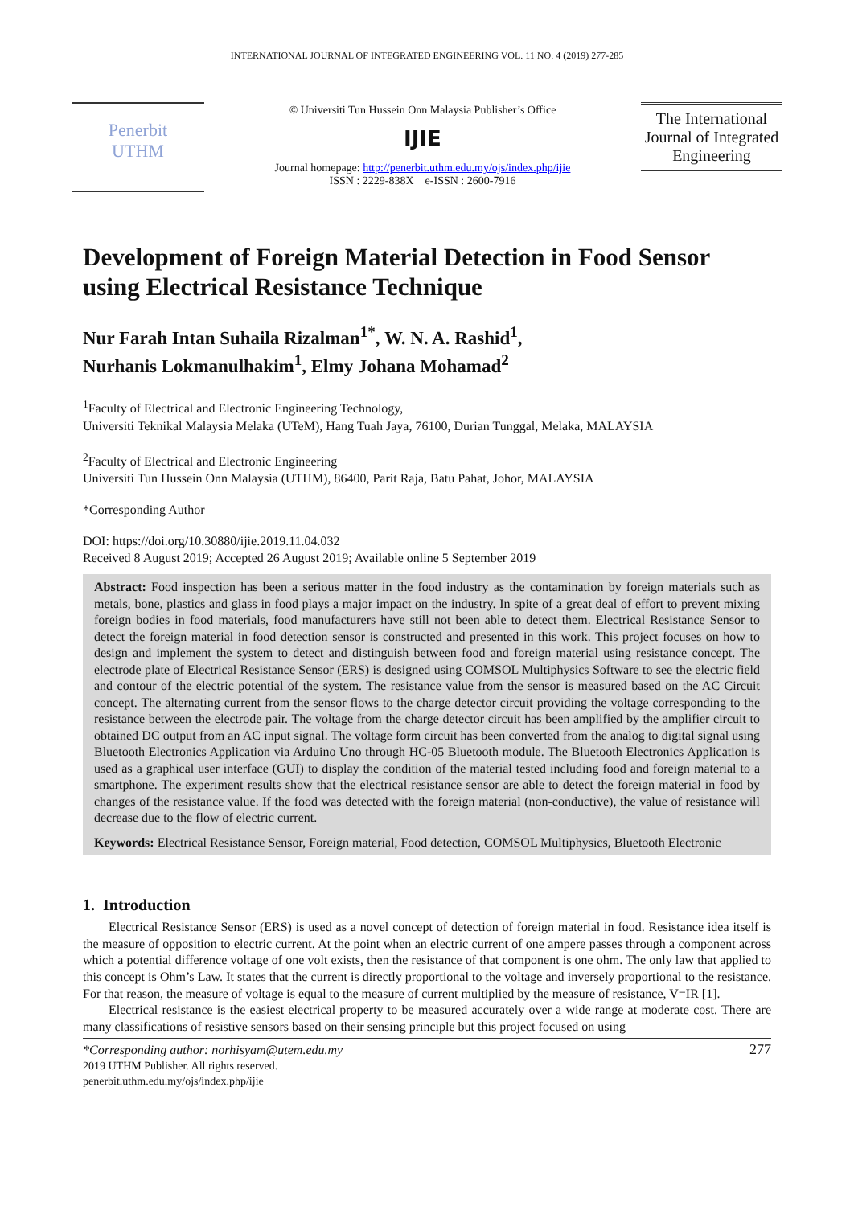INTERNATIONAL JOURNAL OF INTEGRATED ENGINEERING VOL. 11 NO. 4 (2019) 277-285
Penerbit
UTHM
© Universiti Tun Hussein Onn Malaysia Publisher’s Office
IJIE
Journal homepage: http://penerbit.uthm.edu.my/ojs/index.php/ijie
ISSN : 2229-838X e-ISSN : 2600-7916
The International Journal of Integrated Engineering
Development of Foreign Material Detection in Food Sensor using Electrical Resistance Technique
Nur Farah Intan Suhaila Rizalman<sup>1*</sup>, W. N. A. Rashid<sup>1</sup>,
Nurhanis Lokmanulhakim<sup>1</sup>, Elmy Johana Mohamad<sup>2</sup>
<sup>1</sup> Faculty of Electrical and Electronic Engineering Technology,
Universiti Teknikal Malaysia Melaka (UTeM), Hang Tuah Jaya, 76100, Durian Tunggal, Melaka, MALAYSIA
<sup>2</sup> Faculty of Electrical and Electronic Engineering
Universiti Tun Hussein Onn Malaysia (UTHM), 86400, Parit Raja, Batu Pahat, Johor, MALAYSIA
*Corresponding Author
DOI: https://doi.org/10.30880/ijie.2019.11.04.032
Received 8 August 2019; Accepted 26 August 2019; Available online 5 September 2019
Abstract: Food inspection has been a serious matter in the food industry as the contamination by foreign materials such as metals, bone, plastics and glass in food plays a major impact on the industry. In spite of a great deal of effort to prevent mixing foreign bodies in food materials, food manufacturers have still not been able to detect them. Electrical Resistance Sensor to detect the foreign material in food detection sensor is constructed and presented in this work. This project focuses on how to design and implement the system to detect and distinguish between food and foreign material using resistance concept. The electrode plate of Electrical Resistance Sensor (ERS) is designed using COMSOL Multiphysics Software to see the electric field and contour of the electric potential of the system. The resistance value from the sensor is measured based on the AC Circuit concept. The alternating current from the sensor flows to the charge detector circuit providing the voltage corresponding to the resistance between the electrode pair. The voltage from the charge detector circuit has been amplified by the amplifier circuit to obtained DC output from an AC input signal. The voltage form circuit has been converted from the analog to digital signal using Bluetooth Electronics Application via Arduino Uno through HC-05 Bluetooth module. The Bluetooth Electronics Application is used as a graphical user interface (GUI) to display the condition of the material tested including food and foreign material to a smartphone. The experiment results show that the electrical resistance sensor are able to detect the foreign material in food by changes of the resistance value. If the food was detected with the foreign material (non-conductive), the value of resistance will decrease due to the flow of electric current.
Keywords: Electrical Resistance Sensor, Foreign material, Food detection, COMSOL Multiphysics, Bluetooth Electronic
1. Introduction
Electrical Resistance Sensor (ERS) is used as a novel concept of detection of foreign material in food. Resistance idea itself is the measure of opposition to electric current. At the point when an electric current of one ampere passes through a component across which a potential difference voltage of one volt exists, then the resistance of that component is one ohm. The only law that applied to this concept is Ohm’s Law. It states that the current is directly proportional to the voltage and inversely proportional to the resistance. For that reason, the measure of voltage is equal to the measure of current multiplied by the measure of resistance, V=IR [1].
Electrical resistance is the easiest electrical property to be measured accurately over a wide range at moderate cost. There are many classifications of resistive sensors based on their sensing principle but this project focused on using
*Corresponding author: norhisyam@utem.edu.my
2019 UTHM Publisher. All rights reserved.
penerbit.uthm.edu.my/ojs/index.php/ijie
277